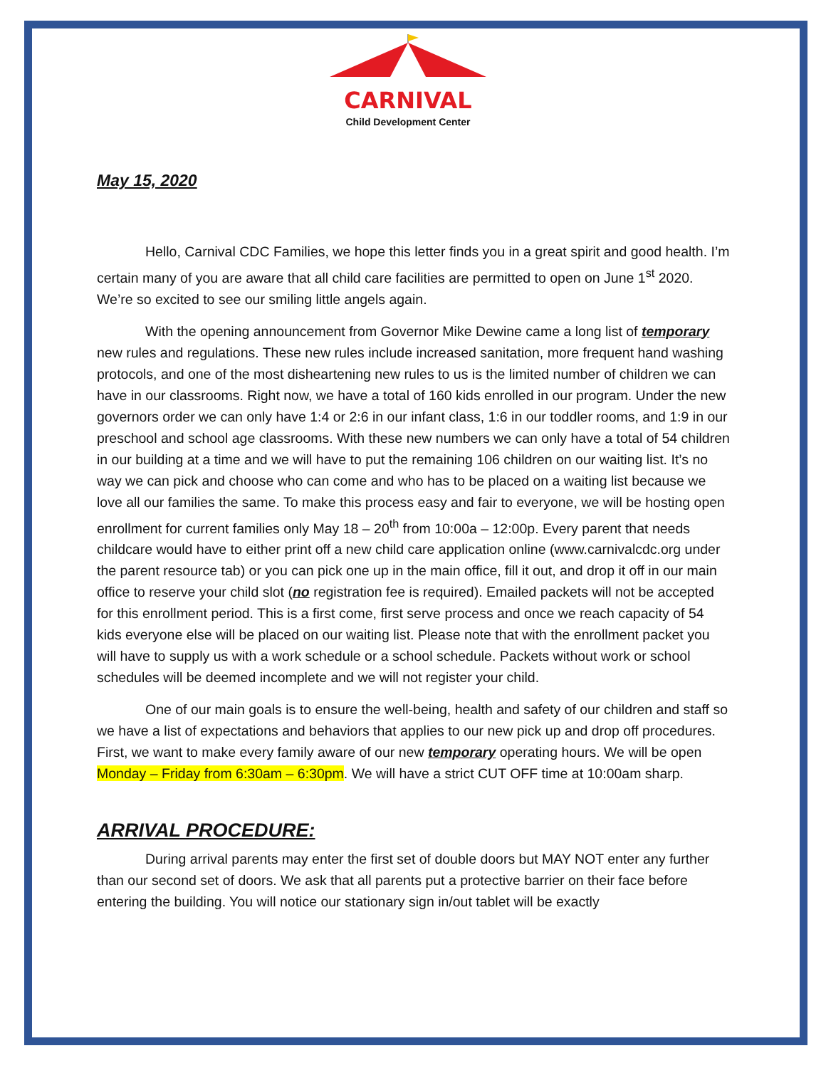CARNIVAL
Child Development Center
May 15, 2020
Hello, Carnival CDC Families, we hope this letter finds you in a great spirit and good health. I’m certain many of you are aware that all child care facilities are permitted to open on June 1<sup>st</sup> 2020. We’re so excited to see our smiling little angels again.
With the opening announcement from Governor Mike Dewine came a long list of temporary new rules and regulations. These new rules include increased sanitation, more frequent hand washing protocols, and one of the most disheartening new rules to us is the limited number of children we can have in our classrooms. Right now, we have a total of 160 kids enrolled in our program. Under the new governors order we can only have 1:4 or 2:6 in our infant class, 1:6 in our toddler rooms, and 1:9 in our preschool and school age classrooms. With these new numbers we can only have a total of 54 children in our building at a time and we will have to put the remaining 106 children on our waiting list. It’s no way we can pick and choose who can come and who has to be placed on a waiting list because we love all our families the same. To make this process easy and fair to everyone, we will be hosting open enrollment for current families only May 18 – 20<sup>th</sup> from 10:00a – 12:00p. Every parent that needs childcare would have to either print off a new child care application online (www.carnivalcdc.org under the parent resource tab) or you can pick one up in the main office, fill it out, and drop it off in our main office to reserve your child slot (no registration fee is required). Emailed packets will not be accepted for this enrollment period. This is a first come, first serve process and once we reach capacity of 54 kids everyone else will be placed on our waiting list. Please note that with the enrollment packet you will have to supply us with a work schedule or a school schedule. Packets without work or school schedules will be deemed incomplete and we will not register your child.
One of our main goals is to ensure the well-being, health and safety of our children and staff so we have a list of expectations and behaviors that applies to our new pick up and drop off procedures. First, we want to make every family aware of our new temporary operating hours. We will be open Monday – Friday from 6:30am – 6:30pm. We will have a strict CUT OFF time at 10:00am sharp.
ARRIVAL PROCEDURE:
During arrival parents may enter the first set of double doors but MAY NOT enter any further than our second set of doors. We ask that all parents put a protective barrier on their face before entering the building. You will notice our stationary sign in/out tablet will be exactly